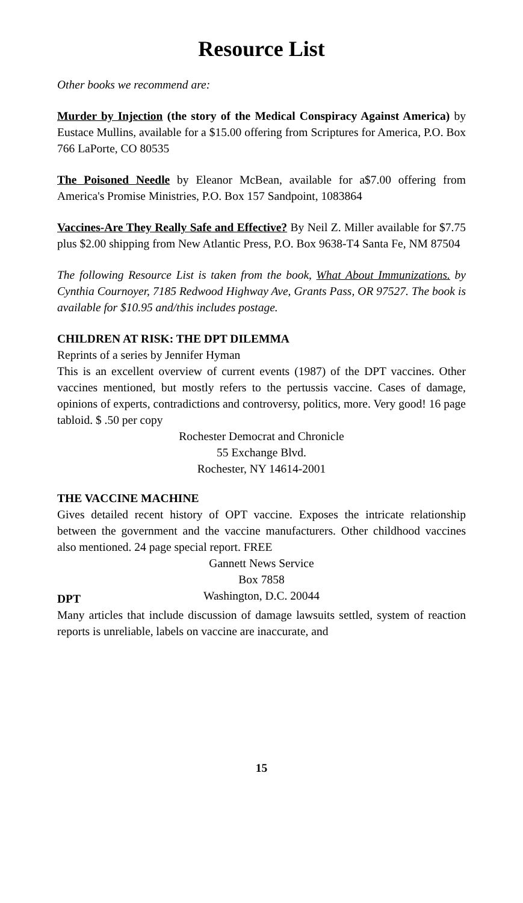Resource List
Other books we recommend are:
Murder by Injection (the story of the Medical Conspiracy Against America) by Eustace Mullins, available for a $15.00 offering from Scriptures for America, P.O. Box 766 LaPorte, CO 80535
The Poisoned Needle by Eleanor McBean, available for a$7.00 offering from America's Promise Ministries, P.O. Box 157 Sandpoint, 1083864
Vaccines-Are They Really Safe and Effective? By Neil Z. Miller available for $7.75 plus $2.00 shipping from New Atlantic Press, P.O. Box 9638-T4 Santa Fe, NM 87504
The following Resource List is taken from the book, What About Immunizations. by Cynthia Cournoyer, 7185 Redwood Highway Ave, Grants Pass, OR 97527. The book is available for $10.95 and/this includes postage.
CHILDREN AT RISK: THE DPT DILEMMA
Reprints of a series by Jennifer Hyman
This is an excellent overview of current events (1987) of the DPT vaccines. Other vaccines mentioned, but mostly refers to the pertussis vaccine. Cases of damage, opinions of experts, contradictions and controversy, politics, more. Very good! 16 page tabloid. $ .50 per copy
Rochester Democrat and Chronicle
55 Exchange Blvd.
Rochester, NY 14614-2001
THE VACCINE MACHINE
Gives detailed recent history of OPT vaccine. Exposes the intricate relationship between the government and the vaccine manufacturers. Other childhood vaccines also mentioned. 24 page special report. FREE
Gannett News Service
Box 7858
Washington, D.C. 20044
DPT
Many articles that include discussion of damage lawsuits settled, system of reaction reports is unreliable, labels on vaccine are inaccurate, and
15